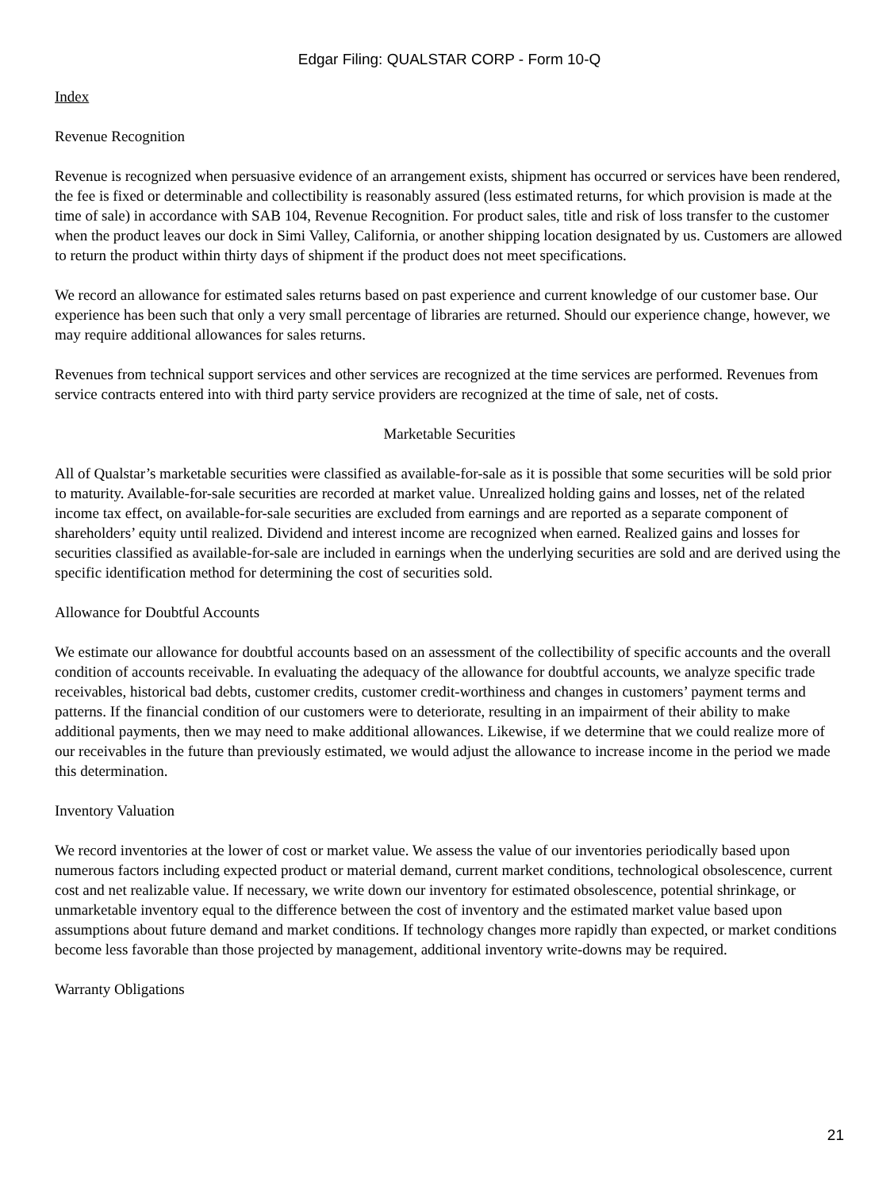Edgar Filing: QUALSTAR CORP - Form 10-Q
Index
Revenue Recognition
Revenue is recognized when persuasive evidence of an arrangement exists, shipment has occurred or services have been rendered, the fee is fixed or determinable and collectibility is reasonably assured (less estimated returns, for which provision is made at the time of sale) in accordance with SAB 104, Revenue Recognition. For product sales, title and risk of loss transfer to the customer when the product leaves our dock in Simi Valley, California, or another shipping location designated by us. Customers are allowed to return the product within thirty days of shipment if the product does not meet specifications.
We record an allowance for estimated sales returns based on past experience and current knowledge of our customer base. Our experience has been such that only a very small percentage of libraries are returned. Should our experience change, however, we may require additional allowances for sales returns.
Revenues from technical support services and other services are recognized at the time services are performed. Revenues from service contracts entered into with third party service providers are recognized at the time of sale, net of costs.
Marketable Securities
All of Qualstar’s marketable securities were classified as available-for-sale as it is possible that some securities will be sold prior to maturity. Available-for-sale securities are recorded at market value. Unrealized holding gains and losses, net of the related income tax effect, on available-for-sale securities are excluded from earnings and are reported as a separate component of shareholders’ equity until realized. Dividend and interest income are recognized when earned. Realized gains and losses for securities classified as available-for-sale are included in earnings when the underlying securities are sold and are derived using the specific identification method for determining the cost of securities sold.
Allowance for Doubtful Accounts
We estimate our allowance for doubtful accounts based on an assessment of the collectibility of specific accounts and the overall condition of accounts receivable. In evaluating the adequacy of the allowance for doubtful accounts, we analyze specific trade receivables, historical bad debts, customer credits, customer credit-worthiness and changes in customers’ payment terms and patterns. If the financial condition of our customers were to deteriorate, resulting in an impairment of their ability to make additional payments, then we may need to make additional allowances. Likewise, if we determine that we could realize more of our receivables in the future than previously estimated, we would adjust the allowance to increase income in the period we made this determination.
Inventory Valuation
We record inventories at the lower of cost or market value. We assess the value of our inventories periodically based upon numerous factors including expected product or material demand, current market conditions, technological obsolescence, current cost and net realizable value. If necessary, we write down our inventory for estimated obsolescence, potential shrinkage, or unmarketable inventory equal to the difference between the cost of inventory and the estimated market value based upon assumptions about future demand and market conditions. If technology changes more rapidly than expected, or market conditions become less favorable than those projected by management, additional inventory write-downs may be required.
Warranty Obligations
21